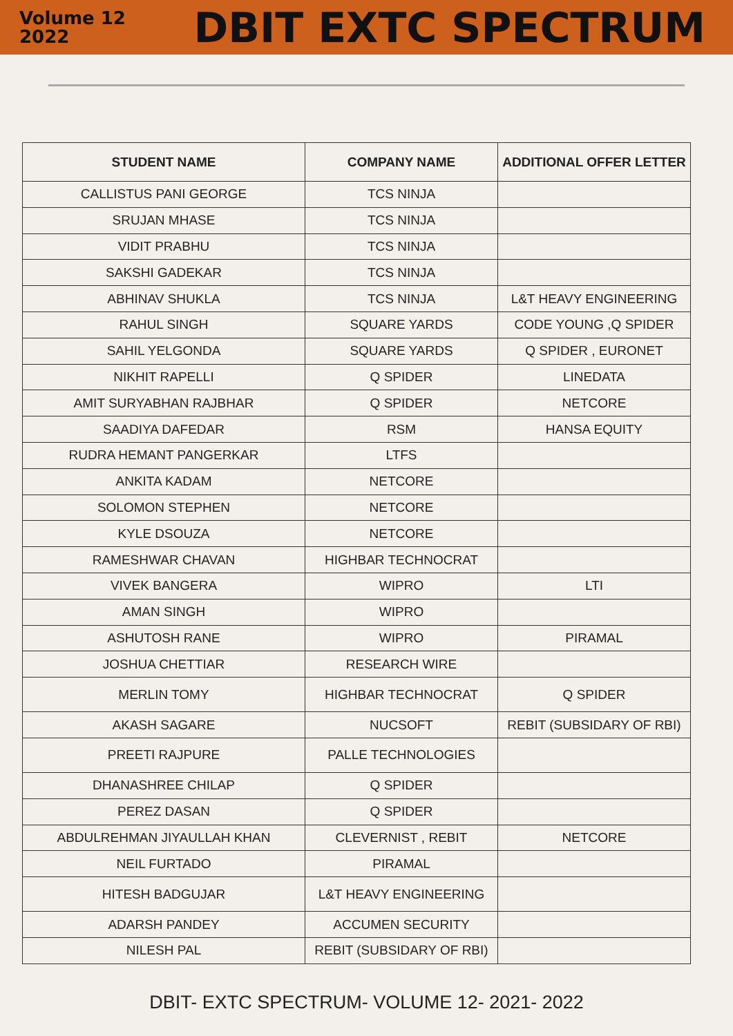Volume 12
2022
DBIT EXTC SPECTRUM
| STUDENT NAME | COMPANY NAME | ADDITIONAL OFFER LETTER |
| --- | --- | --- |
| CALLISTUS PANI GEORGE | TCS NINJA | |
| SRUJAN MHASE | TCS NINJA | |
| VIDIT PRABHU | TCS NINJA | |
| SAKSHI GADEKAR | TCS NINJA | |
| ABHINAV SHUKLA | TCS NINJA | L&T HEAVY ENGINEERING |
| RAHUL SINGH | SQUARE YARDS | CODE YOUNG ,Q SPIDER |
| SAHIL YELGONDA | SQUARE YARDS | Q SPIDER , EURONET |
| NIKHIT RAPELLI | Q SPIDER | LINEDATA |
| AMIT SURYABHAN RAJBHAR | Q SPIDER | NETCORE |
| SAADIYA DAFEDAR | RSM | HANSA EQUITY |
| RUDRA HEMANT PANGERKAR | LTFS | |
| ANKITA KADAM | NETCORE | |
| SOLOMON STEPHEN | NETCORE | |
| KYLE DSOUZA | NETCORE | |
| RAMESHWAR CHAVAN | HIGHBAR TECHNOCRAT | |
| VIVEK BANGERA | WIPRO | LTI |
| AMAN SINGH | WIPRO | |
| ASHUTOSH RANE | WIPRO | PIRAMAL |
| JOSHUA CHETTIAR | RESEARCH WIRE | |
| MERLIN TOMY | HIGHBAR TECHNOCRAT | Q SPIDER |
| AKASH SAGARE | NUCSOFT | REBIT (SUBSIDARY OF RBI) |
| PREETI RAJPURE | PALLE TECHNOLOGIES | |
| DHANASHREE CHILAP | Q SPIDER | |
| PEREZ DASAN | Q SPIDER | |
| ABDULREHMAN JIYAULLAH KHAN | CLEVERNIST , REBIT | NETCORE |
| NEIL FURTADO | PIRAMAL | |
| HITESH BADGUJAR | L&T HEAVY ENGINEERING | |
| ADARSH PANDEY | ACCUMEN SECURITY | |
| NILESH PAL | REBIT (SUBSIDARY OF RBI) | |
DBIT- EXTC SPECTRUM- VOLUME 12- 2021- 2022